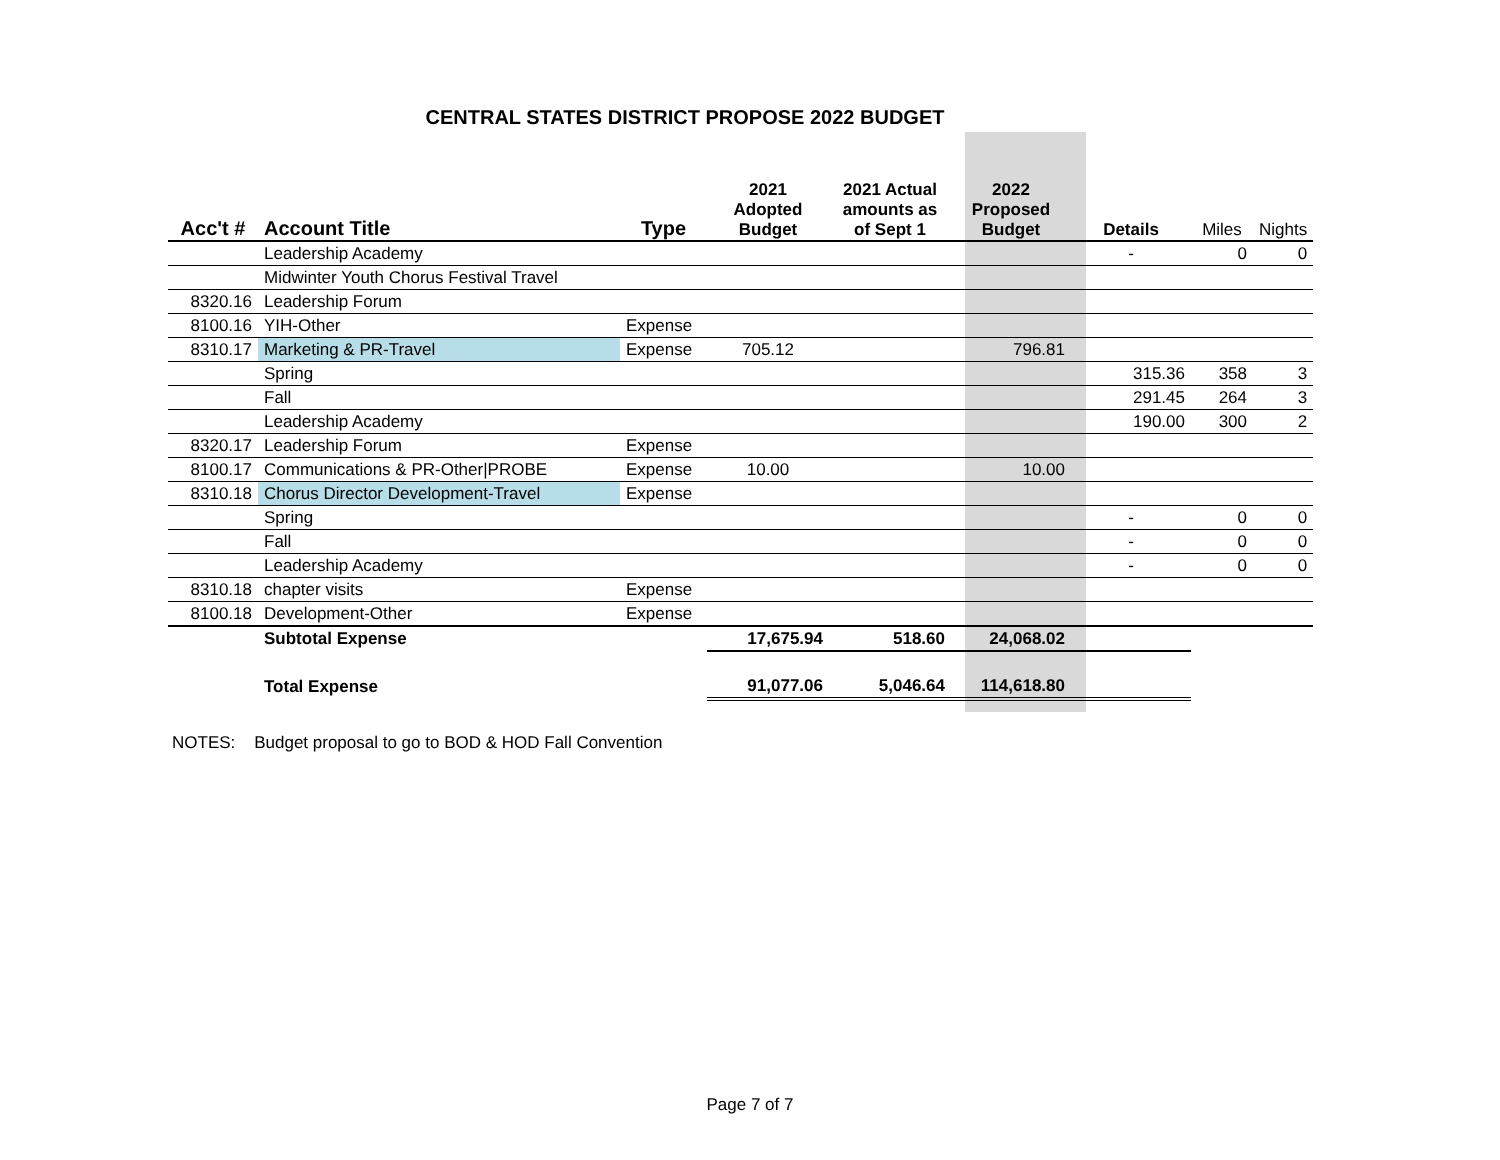CENTRAL STATES DISTRICT PROPOSE 2022 BUDGET
| Acc't # | Account Title | Type | 2021 Adopted Budget | 2021 Actual amounts as of Sept 1 | 2022 Proposed Budget | Details | Miles | Nights |
| --- | --- | --- | --- | --- | --- | --- | --- | --- |
| | Leadership Academy | | | | | - | 0 | 0 |
| | Midwinter Youth Chorus Festival Travel | | | | | | | |
| 8320.16 | Leadership Forum | | | | | | | |
| 8100.16 | YIH-Other | Expense | | | | | | |
| 8310.17 | Marketing & PR-Travel | Expense | 705.12 | | 796.81 | | | |
| | Spring | | | | | 315.36 | 358 | 3 |
| | Fall | | | | | 291.45 | 264 | 3 |
| | Leadership Academy | | | | | 190.00 | 300 | 2 |
| 8320.17 | Leadership Forum | Expense | | | | | | |
| 8100.17 | Communications & PR-Other/PROBE | Expense | 10.00 | | 10.00 | | | |
| 8310.18 | Chorus Director Development-Travel | Expense | | | | | | |
| | Spring | | | | | - | 0 | 0 |
| | Fall | | | | | - | 0 | 0 |
| | Leadership Academy | | | | | - | 0 | 0 |
| 8310.18 | chapter visits | Expense | | | | | | |
| 8100.18 | Development-Other | Expense | | | | | | |
| | Subtotal Expense | | 17,675.94 | 518.60 | 24,068.02 | | | |
| | Total Expense | | 91,077.06 | 5,046.64 | 114,618.80 | | | |
NOTES: Budget proposal to go to BOD & HOD Fall Convention
Page 7 of 7